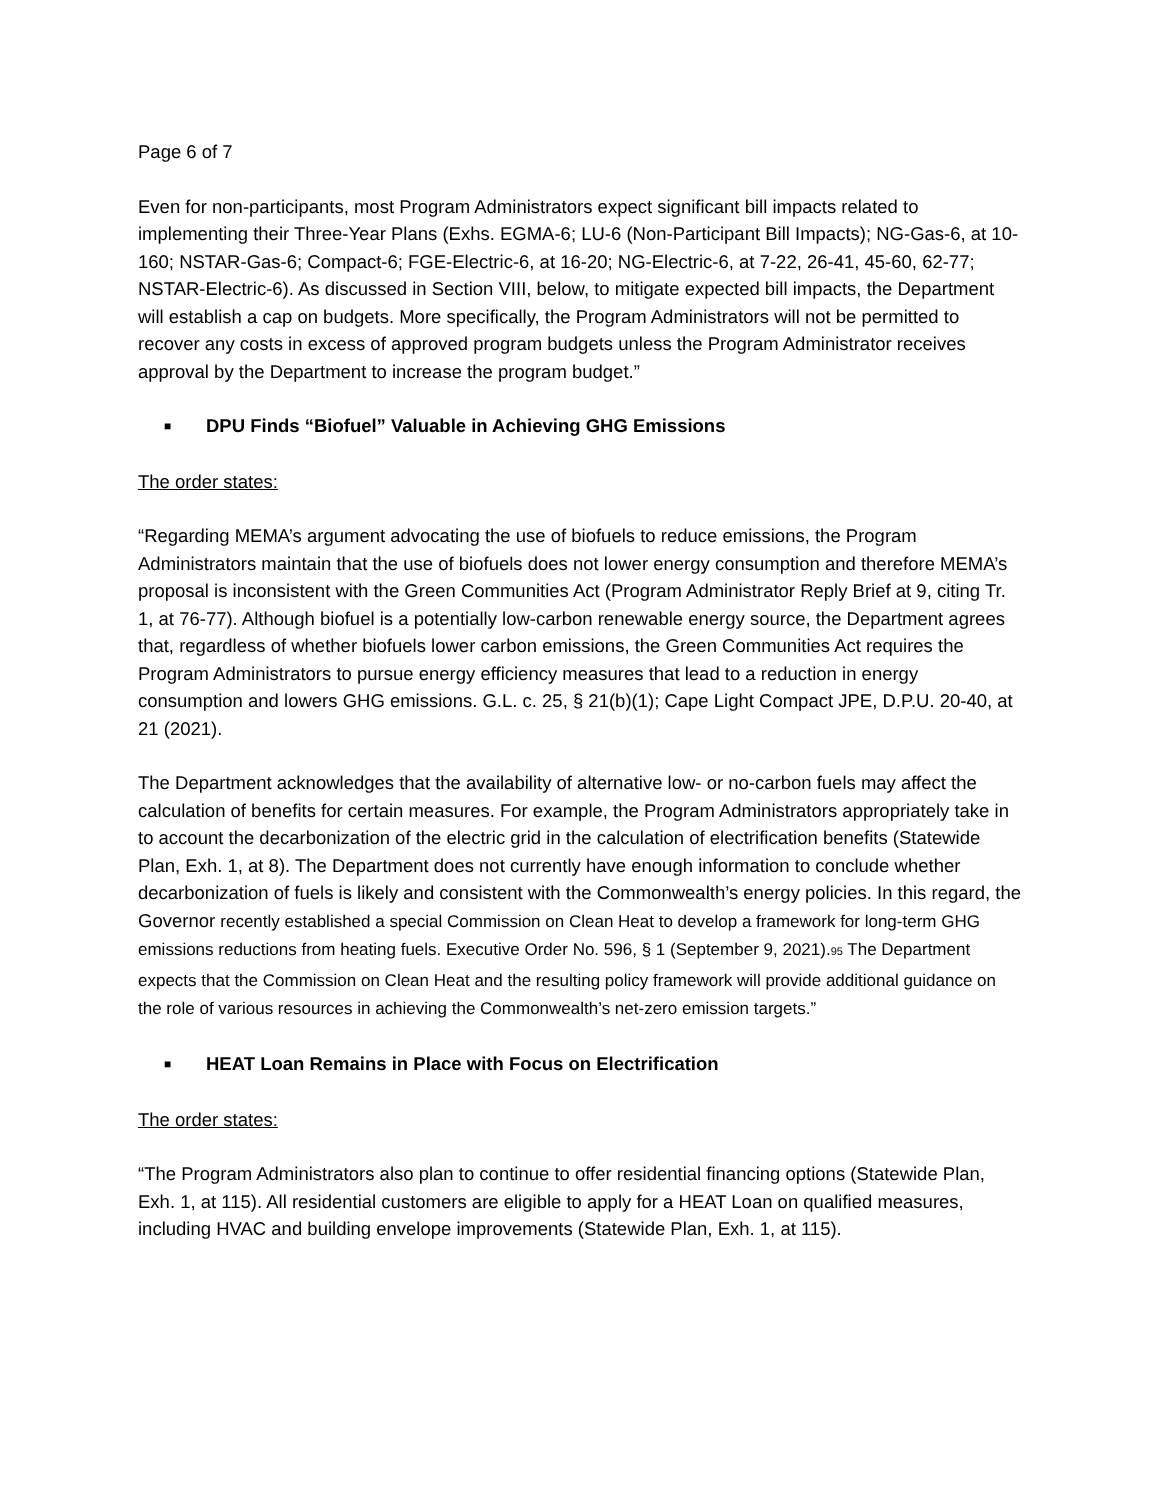Page 6 of 7
Even for non-participants, most Program Administrators expect significant bill impacts related to implementing their Three-Year Plans (Exhs. EGMA-6; LU-6 (Non-Participant Bill Impacts); NG-Gas-6, at 10-160; NSTAR-Gas-6; Compact-6; FGE-Electric-6, at 16-20; NG-Electric-6, at 7-22, 26-41, 45-60, 62-77; NSTAR-Electric-6). As discussed in Section VIII, below, to mitigate expected bill impacts, the Department will establish a cap on budgets. More specifically, the Program Administrators will not be permitted to recover any costs in excess of approved program budgets unless the Program Administrator receives approval by the Department to increase the program budget.”
■ DPU Finds “Biofuel” Valuable in Achieving GHG Emissions
The order states:
“Regarding MEMA’s argument advocating the use of biofuels to reduce emissions, the Program Administrators maintain that the use of biofuels does not lower energy consumption and therefore MEMA’s proposal is inconsistent with the Green Communities Act (Program Administrator Reply Brief at 9, citing Tr. 1, at 76-77). Although biofuel is a potentially low-carbon renewable energy source, the Department agrees that, regardless of whether biofuels lower carbon emissions, the Green Communities Act requires the Program Administrators to pursue energy efficiency measures that lead to a reduction in energy consumption and lowers GHG emissions. G.L. c. 25, § 21(b)(1); Cape Light Compact JPE, D.P.U. 20-40, at 21 (2021).
The Department acknowledges that the availability of alternative low- or no-carbon fuels may affect the calculation of benefits for certain measures. For example, the Program Administrators appropriately take in to account the decarbonization of the electric grid in the calculation of electrification benefits (Statewide Plan, Exh. 1, at 8). The Department does not currently have enough information to conclude whether decarbonization of fuels is likely and consistent with the Commonwealth’s energy policies. In this regard, the Governor recently established a special Commission on Clean Heat to develop a framework for long-term GHG emissions reductions from heating fuels. Executive Order No. 596, § 1 (September 9, 2021).<sup>95</sup> The Department expects that the Commission on Clean Heat and the resulting policy framework will provide additional guidance on the role of various resources in achieving the Commonwealth’s net-zero emission targets.”
■ HEAT Loan Remains in Place with Focus on Electrification
The order states:
“The Program Administrators also plan to continue to offer residential financing options (Statewide Plan, Exh. 1, at 115). All residential customers are eligible to apply for a HEAT Loan on qualified measures, including HVAC and building envelope improvements (Statewide Plan, Exh. 1, at 115).